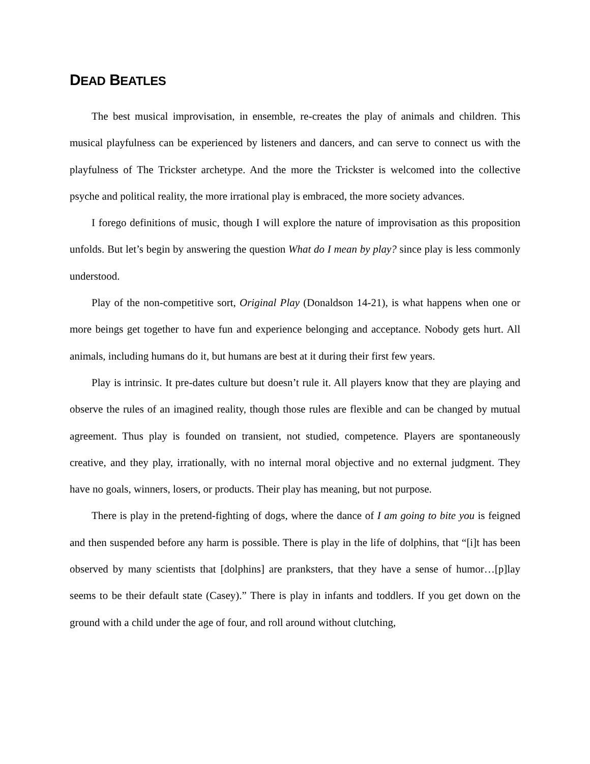DEAD BEATLES
The best musical improvisation, in ensemble, re-creates the play of animals and children. This musical playfulness can be experienced by listeners and dancers, and can serve to connect us with the playfulness of The Trickster archetype. And the more the Trickster is welcomed into the collective psyche and political reality, the more irrational play is embraced, the more society advances.
I forego definitions of music, though I will explore the nature of improvisation as this proposition unfolds. But let’s begin by answering the question What do I mean by play? since play is less commonly understood.
Play of the non-competitive sort, Original Play (Donaldson 14-21), is what happens when one or more beings get together to have fun and experience belonging and acceptance. Nobody gets hurt. All animals, including humans do it, but humans are best at it during their first few years.
Play is intrinsic. It pre-dates culture but doesn’t rule it. All players know that they are playing and observe the rules of an imagined reality, though those rules are flexible and can be changed by mutual agreement. Thus play is founded on transient, not studied, competence. Players are spontaneously creative, and they play, irrationally, with no internal moral objective and no external judgment. They have no goals, winners, losers, or products. Their play has meaning, but not purpose.
There is play in the pretend-fighting of dogs, where the dance of I am going to bite you is feigned and then suspended before any harm is possible. There is play in the life of dolphins, that “[i]t has been observed by many scientists that [dolphins] are pranksters, that they have a sense of humor…[p]lay seems to be their default state (Casey).” There is play in infants and toddlers. If you get down on the ground with a child under the age of four, and roll around without clutching,